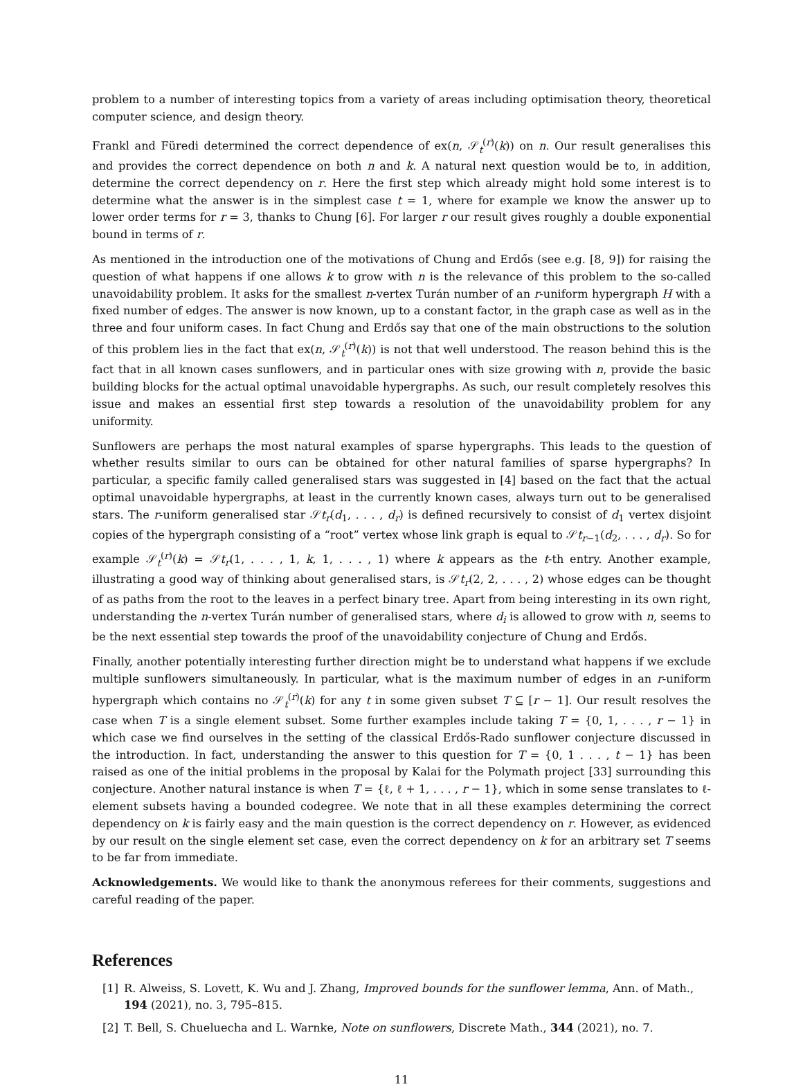problem to a number of interesting topics from a variety of areas including optimisation theory, theoretical computer science, and design theory.
Frankl and Füredi determined the correct dependence of ex(n, 𝒮<sub>t</sub><sup>(r)</sup>(k)) on n. Our result generalises this and provides the correct dependence on both n and k. A natural next question would be to, in addition, determine the correct dependency on r. Here the first step which already might hold some interest is to determine what the answer is in the simplest case t = 1, where for example we know the answer up to lower order terms for r = 3, thanks to Chung [6]. For larger r our result gives roughly a double exponential bound in terms of r.
As mentioned in the introduction one of the motivations of Chung and Erdős (see e.g. [8, 9]) for raising the question of what happens if one allows k to grow with n is the relevance of this problem to the so-called unavoidability problem. It asks for the smallest n-vertex Turán number of an r-uniform hypergraph H with a fixed number of edges. The answer is now known, up to a constant factor, in the graph case as well as in the three and four uniform cases. In fact Chung and Erdős say that one of the main obstructions to the solution of this problem lies in the fact that ex(n, 𝒮<sub>t</sub><sup>(r)</sup>(k)) is not that well understood. The reason behind this is the fact that in all known cases sunflowers, and in particular ones with size growing with n, provide the basic building blocks for the actual optimal unavoidable hypergraphs. As such, our result completely resolves this issue and makes an essential first step towards a resolution of the unavoidability problem for any uniformity.
Sunflowers are perhaps the most natural examples of sparse hypergraphs. This leads to the question of whether results similar to ours can be obtained for other natural families of sparse hypergraphs? In particular, a specific family called generalised stars was suggested in [4] based on the fact that the actual optimal unavoidable hypergraphs, at least in the currently known cases, always turn out to be generalised stars. The r-uniform generalised star 𝒮t<sub>r</sub>(d<sub>1</sub>, . . . , d<sub>r</sub>) is defined recursively to consist of d<sub>1</sub> vertex disjoint copies of the hypergraph consisting of a “root” vertex whose link graph is equal to 𝒮t<sub>r−1</sub>(d<sub>2</sub>, . . . , d<sub>r</sub>). So for example 𝒮<sub>t</sub><sup>(r)</sup>(k) = 𝒮t<sub>r</sub>(1, . . . , 1, k, 1, . . . , 1) where k appears as the t-th entry. Another example, illustrating a good way of thinking about generalised stars, is 𝒮t<sub>r</sub>(2, 2, . . . , 2) whose edges can be thought of as paths from the root to the leaves in a perfect binary tree. Apart from being interesting in its own right, understanding the n-vertex Turán number of generalised stars, where d<sub>i</sub> is allowed to grow with n, seems to be the next essential step towards the proof of the unavoidability conjecture of Chung and Erdős.
Finally, another potentially interesting further direction might be to understand what happens if we exclude multiple sunflowers simultaneously. In particular, what is the maximum number of edges in an r-uniform hypergraph which contains no 𝒮<sub>t</sub><sup>(r)</sup>(k) for any t in some given subset T ⊆ [r − 1]. Our result resolves the case when T is a single element subset. Some further examples include taking T = {0, 1, . . . , r − 1} in which case we find ourselves in the setting of the classical Erdős-Rado sunflower conjecture discussed in the introduction. In fact, understanding the answer to this question for T = {0, 1 . . . , t − 1} has been raised as one of the initial problems in the proposal by Kalai for the Polymath project [33] surrounding this conjecture. Another natural instance is when T = {ℓ, ℓ + 1, . . . , r − 1}, which in some sense translates to ℓ-element subsets having a bounded codegree. We note that in all these examples determining the correct dependency on k is fairly easy and the main question is the correct dependency on r. However, as evidenced by our result on the single element set case, even the correct dependency on k for an arbitrary set T seems to be far from immediate.
Acknowledgements. We would like to thank the anonymous referees for their comments, suggestions and careful reading of the paper.
References
[1] R. Alweiss, S. Lovett, K. Wu and J. Zhang, Improved bounds for the sunflower lemma, Ann. of Math., 194 (2021), no. 3, 795–815.
[2] T. Bell, S. Chueluecha and L. Warnke, Note on sunflowers, Discrete Math., 344 (2021), no. 7.
11